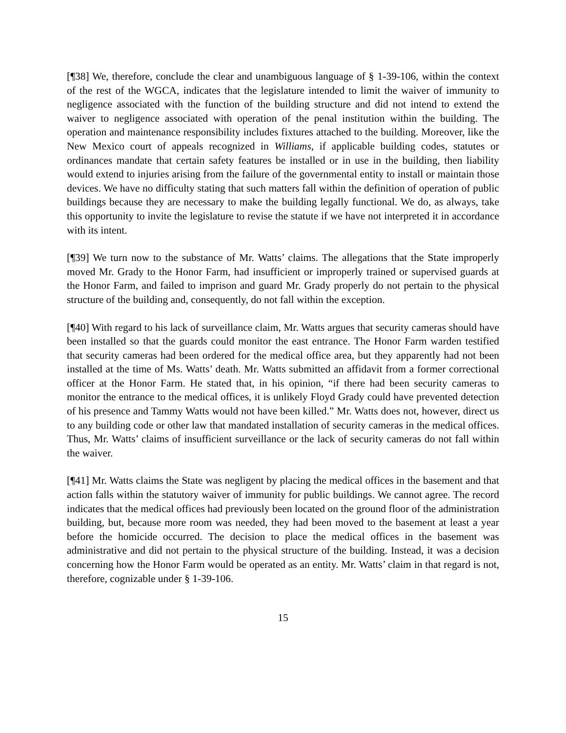[¶38] We, therefore, conclude the clear and unambiguous language of § 1-39-106, within the context of the rest of the WGCA, indicates that the legislature intended to limit the waiver of immunity to negligence associated with the function of the building structure and did not intend to extend the waiver to negligence associated with operation of the penal institution within the building. The operation and maintenance responsibility includes fixtures attached to the building. Moreover, like the New Mexico court of appeals recognized in Williams, if applicable building codes, statutes or ordinances mandate that certain safety features be installed or in use in the building, then liability would extend to injuries arising from the failure of the governmental entity to install or maintain those devices. We have no difficulty stating that such matters fall within the definition of operation of public buildings because they are necessary to make the building legally functional. We do, as always, take this opportunity to invite the legislature to revise the statute if we have not interpreted it in accordance with its intent.
[¶39] We turn now to the substance of Mr. Watts’ claims. The allegations that the State improperly moved Mr. Grady to the Honor Farm, had insufficient or improperly trained or supervised guards at the Honor Farm, and failed to imprison and guard Mr. Grady properly do not pertain to the physical structure of the building and, consequently, do not fall within the exception.
[¶40] With regard to his lack of surveillance claim, Mr. Watts argues that security cameras should have been installed so that the guards could monitor the east entrance. The Honor Farm warden testified that security cameras had been ordered for the medical office area, but they apparently had not been installed at the time of Ms. Watts’ death. Mr. Watts submitted an affidavit from a former correctional officer at the Honor Farm. He stated that, in his opinion, “if there had been security cameras to monitor the entrance to the medical offices, it is unlikely Floyd Grady could have prevented detection of his presence and Tammy Watts would not have been killed.” Mr. Watts does not, however, direct us to any building code or other law that mandated installation of security cameras in the medical offices. Thus, Mr. Watts’ claims of insufficient surveillance or the lack of security cameras do not fall within the waiver.
[¶41] Mr. Watts claims the State was negligent by placing the medical offices in the basement and that action falls within the statutory waiver of immunity for public buildings. We cannot agree. The record indicates that the medical offices had previously been located on the ground floor of the administration building, but, because more room was needed, they had been moved to the basement at least a year before the homicide occurred. The decision to place the medical offices in the basement was administrative and did not pertain to the physical structure of the building. Instead, it was a decision concerning how the Honor Farm would be operated as an entity. Mr. Watts’ claim in that regard is not, therefore, cognizable under § 1-39-106.
15